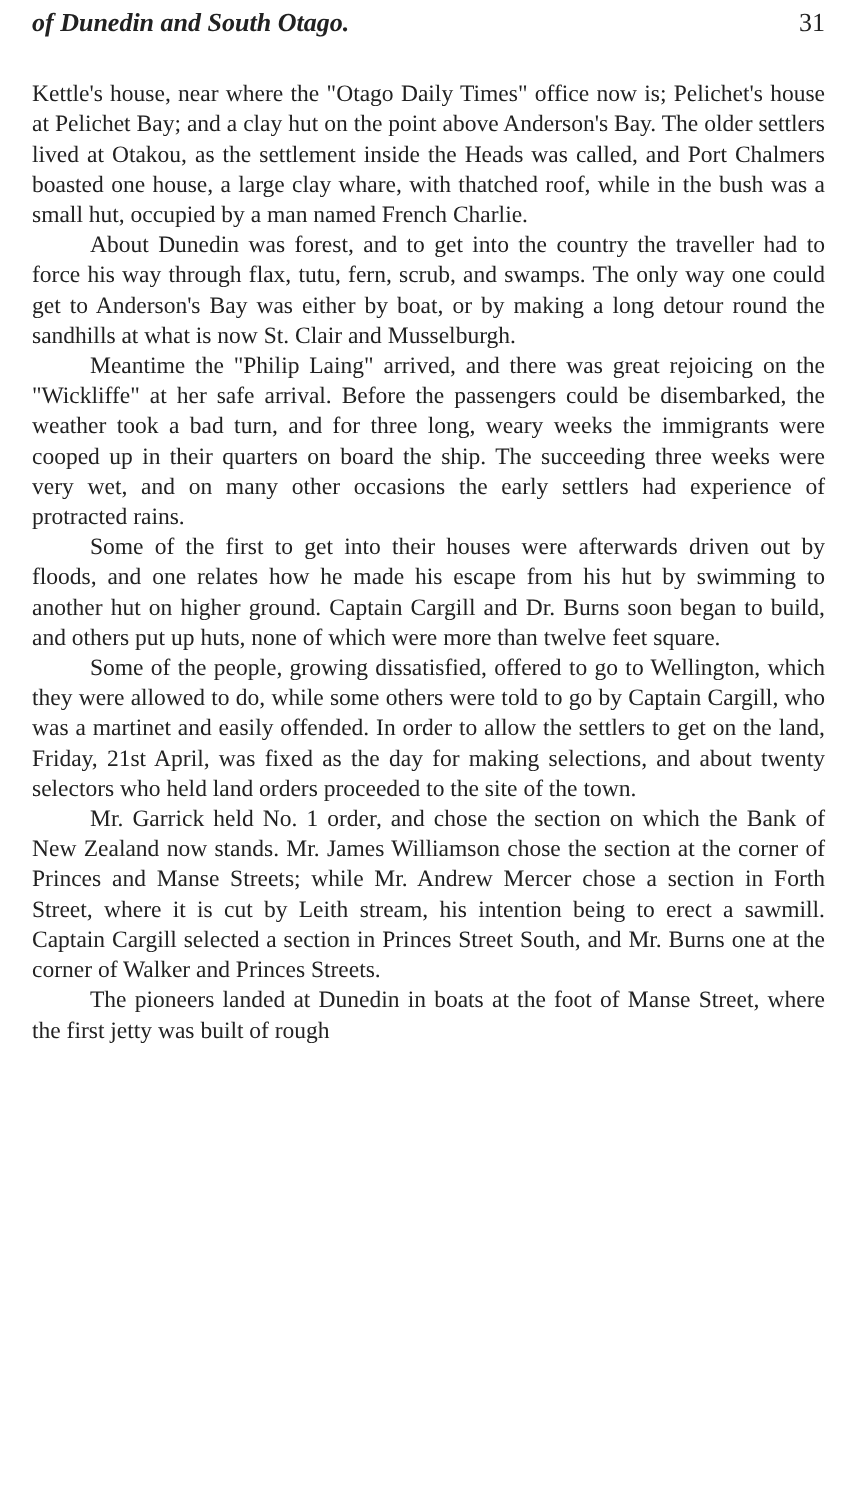of Dunedin and South Otago. 31
Kettle's house, near where the "Otago Daily Times" office now is; Pelichet's house at Pelichet Bay; and a clay hut on the point above Anderson's Bay. The older settlers lived at Otakou, as the settlement inside the Heads was called, and Port Chalmers boasted one house, a large clay whare, with thatched roof, while in the bush was a small hut, occupied by a man named French Charlie.
About Dunedin was forest, and to get into the country the traveller had to force his way through flax, tutu, fern, scrub, and swamps. The only way one could get to Anderson's Bay was either by boat, or by making a long detour round the sandhills at what is now St. Clair and Musselburgh.
Meantime the "Philip Laing" arrived, and there was great rejoicing on the "Wickliffe" at her safe arrival. Before the passengers could be disembarked, the weather took a bad turn, and for three long, weary weeks the immigrants were cooped up in their quarters on board the ship. The succeeding three weeks were very wet, and on many other occasions the early settlers had experience of protracted rains.
Some of the first to get into their houses were afterwards driven out by floods, and one relates how he made his escape from his hut by swimming to another hut on higher ground. Captain Cargill and Dr. Burns soon began to build, and others put up huts, none of which were more than twelve feet square.
Some of the people, growing dissatisfied, offered to go to Wellington, which they were allowed to do, while some others were told to go by Captain Cargill, who was a martinet and easily offended. In order to allow the settlers to get on the land, Friday, 21st April, was fixed as the day for making selections, and about twenty selectors who held land orders proceeded to the site of the town.
Mr. Garrick held No. 1 order, and chose the section on which the Bank of New Zealand now stands. Mr. James Williamson chose the section at the corner of Princes and Manse Streets; while Mr. Andrew Mercer chose a section in Forth Street, where it is cut by Leith stream, his intention being to erect a sawmill. Captain Cargill selected a section in Princes Street South, and Mr. Burns one at the corner of Walker and Princes Streets.
The pioneers landed at Dunedin in boats at the foot of Manse Street, where the first jetty was built of rough